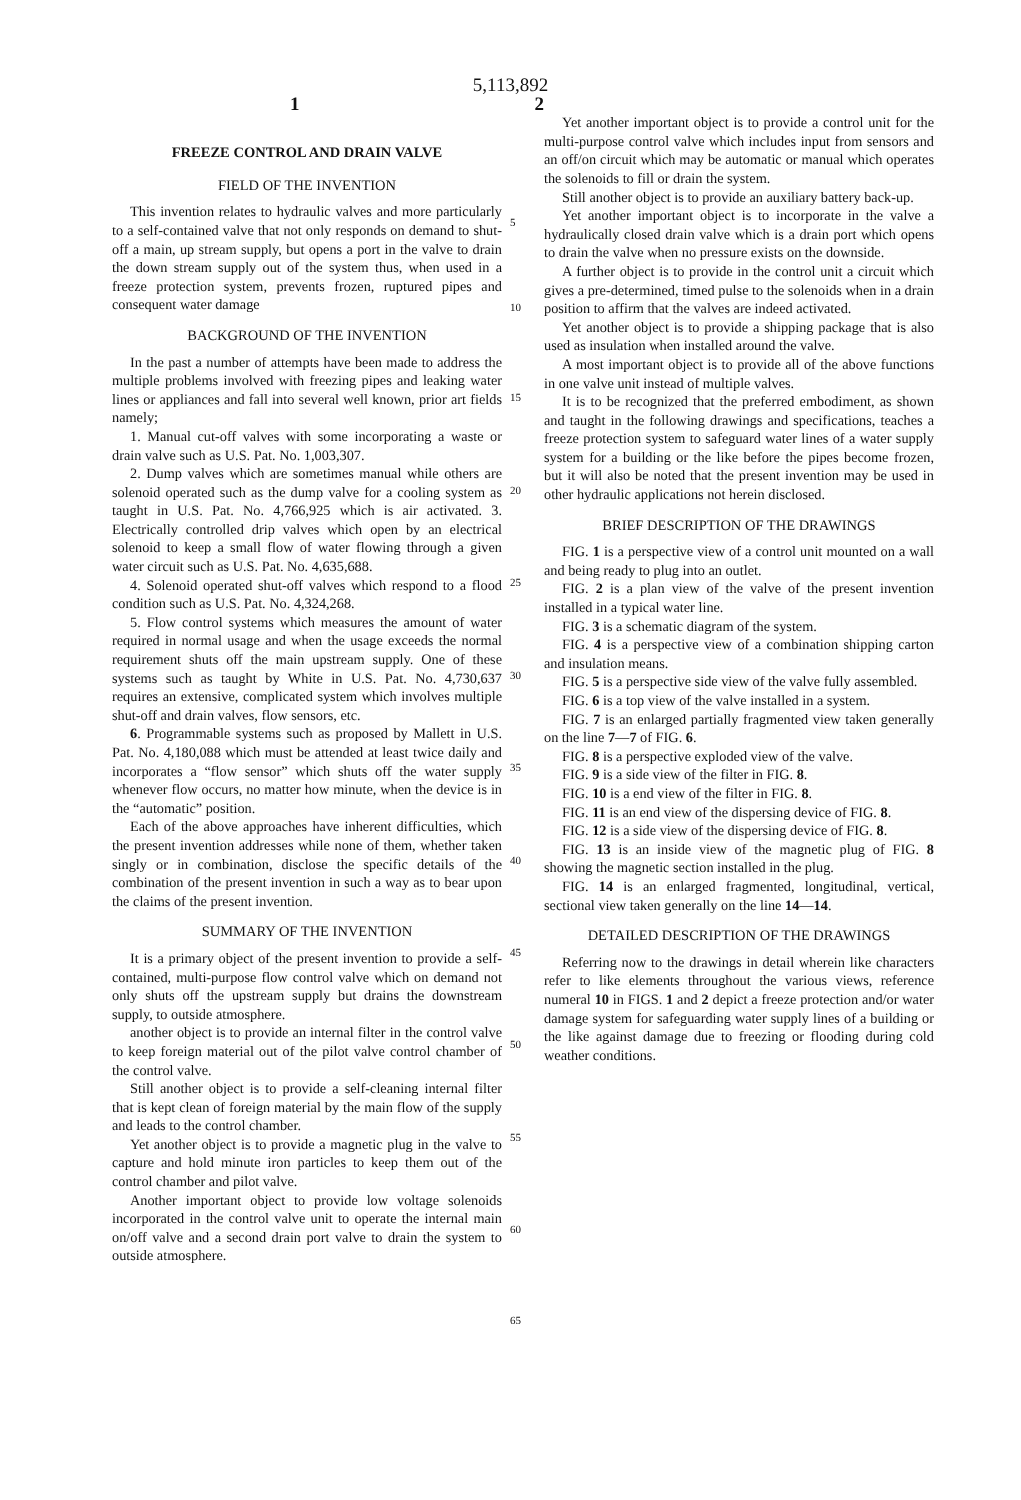5,113,892
1 2
FREEZE CONTROL AND DRAIN VALVE
FIELD OF THE INVENTION
This invention relates to hydraulic valves and more particularly to a self-contained valve that not only responds on demand to shut-off a main, up stream supply, but opens a port in the valve to drain the down stream supply out of the system thus, when used in a freeze protection system, prevents frozen, ruptured pipes and consequent water damage
BACKGROUND OF THE INVENTION
In the past a number of attempts have been made to address the multiple problems involved with freezing pipes and leaking water lines or appliances and fall into several well known, prior art fields namely;
1. Manual cut-off valves with some incorporating a waste or drain valve such as U.S. Pat. No. 1,003,307.
2. Dump valves which are sometimes manual while others are solenoid operated such as the dump valve for a cooling system as taught in U.S. Pat. No. 4,766,925 which is air activated. 3. Electrically controlled drip valves which open by an electrical solenoid to keep a small flow of water flowing through a given water circuit such as U.S. Pat. No. 4,635,688.
4. Solenoid operated shut-off valves which respond to a flood condition such as U.S. Pat. No. 4,324,268.
5. Flow control systems which measures the amount of water required in normal usage and when the usage exceeds the normal requirement shuts off the main upstream supply. One of these systems such as taught by White in U.S. Pat. No. 4,730,637 requires an extensive, complicated system which involves multiple shut-off and drain valves, flow sensors, etc.
6. Programmable systems such as proposed by Mallett in U.S. Pat. No. 4,180,088 which must be attended at least twice daily and incorporates a “flow sensor” which shuts off the water supply whenever flow occurs, no matter how minute, when the device is in the “automatic” position.
Each of the above approaches have inherent difficulties, which the present invention addresses while none of them, whether taken singly or in combination, disclose the specific details of the combination of the present invention in such a way as to bear upon the claims of the present invention.
SUMMARY OF THE INVENTION
It is a primary object of the present invention to provide a self-contained, multi-purpose flow control valve which on demand not only shuts off the upstream supply but drains the downstream supply, to outside atmosphere.
another object is to provide an internal filter in the control valve to keep foreign material out of the pilot valve control chamber of the control valve.
Still another object is to provide a self-cleaning internal filter that is kept clean of foreign material by the main flow of the supply and leads to the control chamber.
Yet another object is to provide a magnetic plug in the valve to capture and hold minute iron particles to keep them out of the control chamber and pilot valve.
Another important object to provide low voltage solenoids incorporated in the control valve unit to operate the internal main on/off valve and a second drain port valve to drain the system to outside atmosphere.
5
10
15
20
25
30
35
40
45
50
55
60
65
Yet another important object is to provide a control unit for the multi-purpose control valve which includes input from sensors and an off/on circuit which may be automatic or manual which operates the solenoids to fill or drain the system.
Still another object is to provide an auxiliary battery back-up.
Yet another important object is to incorporate in the valve a hydraulically closed drain valve which is a drain port which opens to drain the valve when no pressure exists on the downside.
A further object is to provide in the control unit a circuit which gives a pre-determined, timed pulse to the solenoids when in a drain position to affirm that the valves are indeed activated.
Yet another object is to provide a shipping package that is also used as insulation when installed around the valve.
A most important object is to provide all of the above functions in one valve unit instead of multiple valves.
It is to be recognized that the preferred embodiment, as shown and taught in the following drawings and specifications, teaches a freeze protection system to safeguard water lines of a water supply system for a building or the like before the pipes become frozen, but it will also be noted that the present invention may be used in other hydraulic applications not herein disclosed.
BRIEF DESCRIPTION OF THE DRAWINGS
FIG. 1 is a perspective view of a control unit mounted on a wall and being ready to plug into an outlet.
FIG. 2 is a plan view of the valve of the present invention installed in a typical water line.
FIG. 3 is a schematic diagram of the system.
FIG. 4 is a perspective view of a combination shipping carton and insulation means.
FIG. 5 is a perspective side view of the valve fully assembled.
FIG. 6 is a top view of the valve installed in a system.
FIG. 7 is an enlarged partially fragmented view taken generally on the line 7—7 of FIG. 6.
FIG. 8 is a perspective exploded view of the valve.
FIG. 9 is a side view of the filter in FIG. 8.
FIG. 10 is a end view of the filter in FIG. 8.
FIG. 11 is an end view of the dispersing device of FIG. 8.
FIG. 12 is a side view of the dispersing device of FIG. 8.
FIG. 13 is an inside view of the magnetic plug of FIG. 8 showing the magnetic section installed in the plug.
FIG. 14 is an enlarged fragmented, longitudinal, vertical, sectional view taken generally on the line 14—14.
DETAILED DESCRIPTION OF THE DRAWINGS
Referring now to the drawings in detail wherein like characters refer to like elements throughout the various views, reference numeral 10 in FIGS. 1 and 2 depict a freeze protection and/or water damage system for safeguarding water supply lines of a building or the like against damage due to freezing or flooding during cold weather conditions.